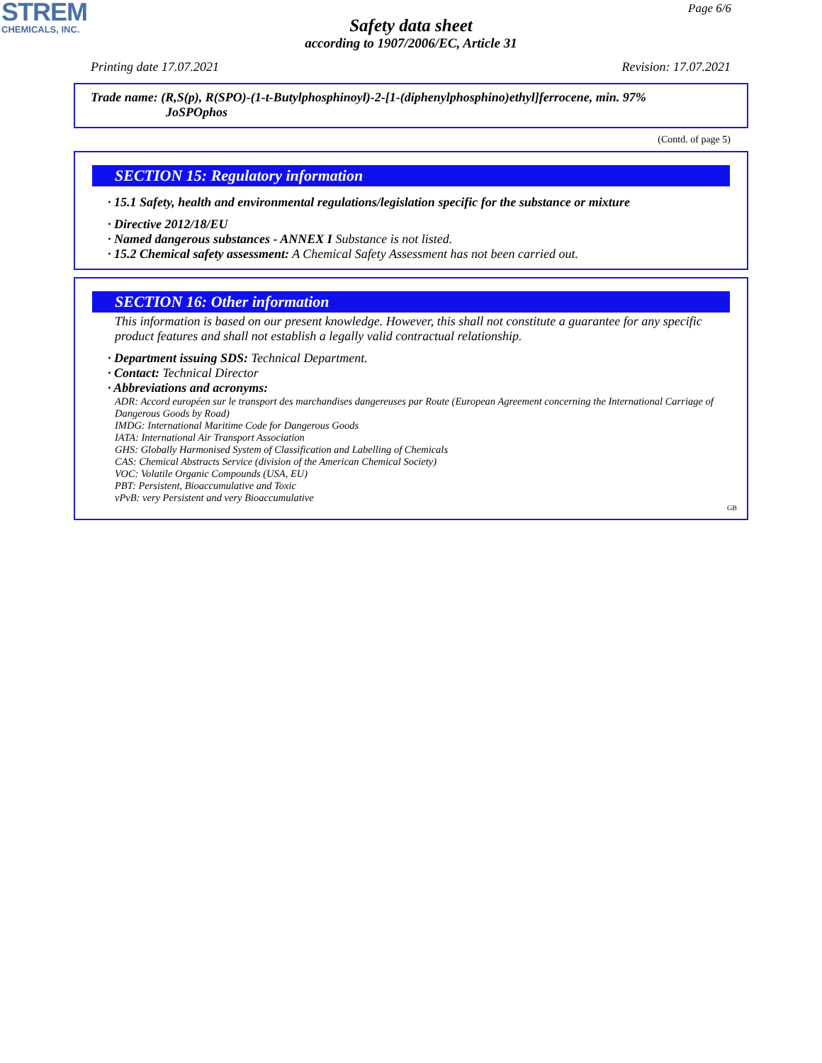STREM
CHEMICALS, INC.
Page 6/6
Safety data sheet
according to 1907/2006/EC, Article 31
Printing date 17.07.2021 Revision: 17.07.2021
Trade name: (R,S(p), R(SPO)-(1-t-Butylphosphinoyl)-2-[1-(diphenylphosphino)ethyl]ferrocene, min. 97%
JoSPOphos
(Contd. of page 5)
SECTION 15: Regulatory information
· 15.1 Safety, health and environmental regulations/legislation specific for the substance or mixture
· Directive 2012/18/EU
· Named dangerous substances - ANNEX I Substance is not listed.
· 15.2 Chemical safety assessment: A Chemical Safety Assessment has not been carried out.
SECTION 16: Other information
This information is based on our present knowledge. However, this shall not constitute a guarantee for any specific product features and shall not establish a legally valid contractual relationship.
· Department issuing SDS: Technical Department.
· Contact: Technical Director
· Abbreviations and acronyms:
ADR: Accord européen sur le transport des marchandises dangereuses par Route (European Agreement concerning the International Carriage of Dangerous Goods by Road)
IMDG: International Maritime Code for Dangerous Goods
IATA: International Air Transport Association
GHS: Globally Harmonised System of Classification and Labelling of Chemicals
CAS: Chemical Abstracts Service (division of the American Chemical Society)
VOC: Volatile Organic Compounds (USA, EU)
PBT: Persistent, Bioaccumulative and Toxic
vPvB: very Persistent and very Bioaccumulative
GB